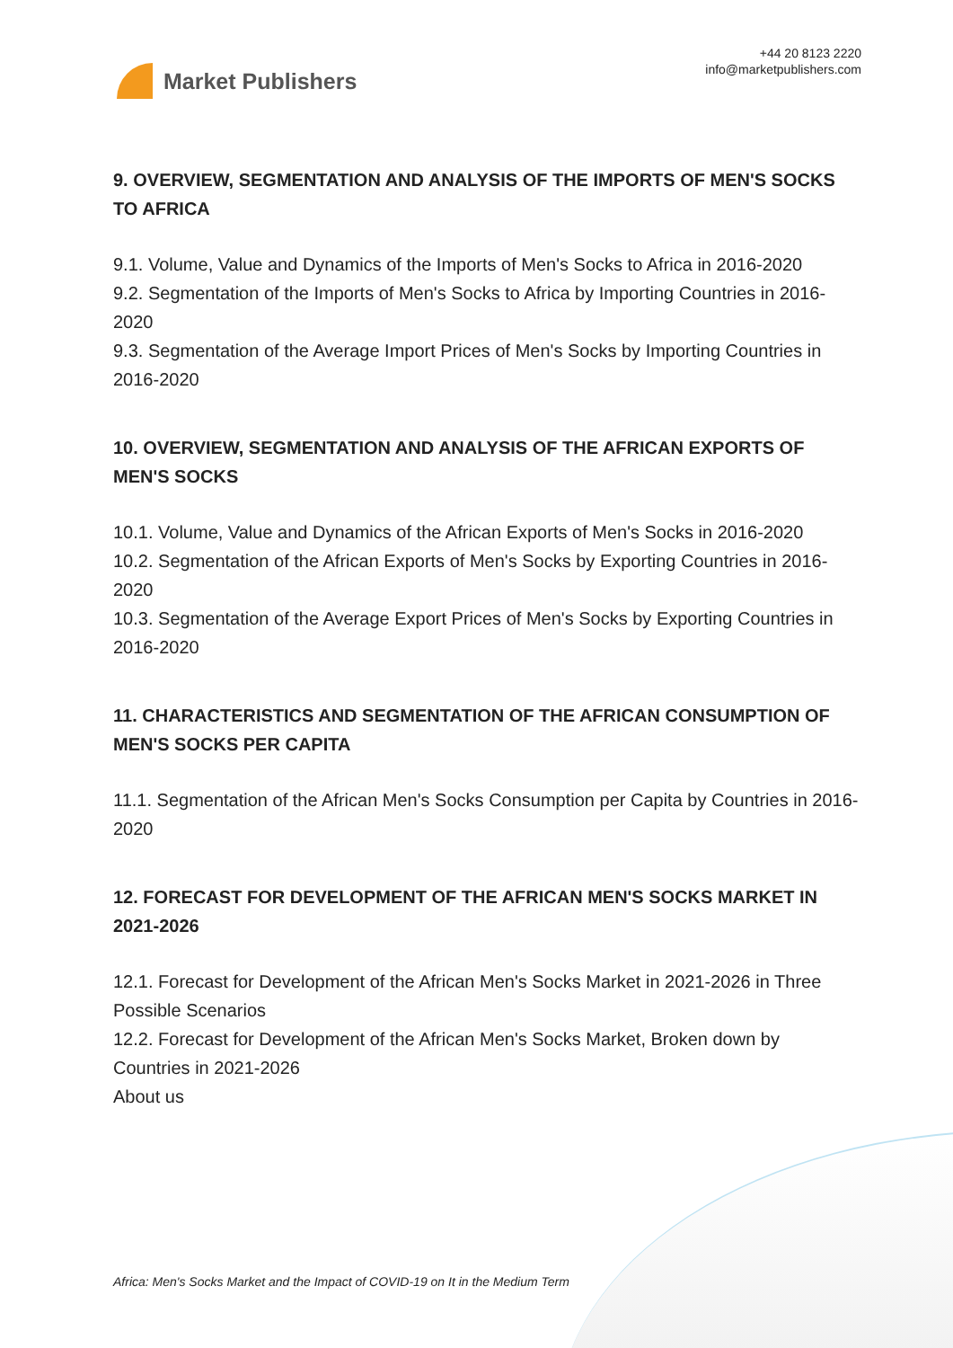Market Publishers
+44 20 8123 2220
info@marketpublishers.com
9. OVERVIEW, SEGMENTATION AND ANALYSIS OF THE IMPORTS OF MEN'S SOCKS TO AFRICA
9.1. Volume, Value and Dynamics of the Imports of Men's Socks to Africa in 2016-2020
9.2. Segmentation of the Imports of Men's Socks to Africa by Importing Countries in 2016-2020
9.3. Segmentation of the Average Import Prices of Men's Socks by Importing Countries in 2016-2020
10. OVERVIEW, SEGMENTATION AND ANALYSIS OF THE AFRICAN EXPORTS OF MEN'S SOCKS
10.1. Volume, Value and Dynamics of the African Exports of Men's Socks in 2016-2020
10.2. Segmentation of the African Exports of Men's Socks by Exporting Countries in 2016-2020
10.3. Segmentation of the Average Export Prices of Men's Socks by Exporting Countries in 2016-2020
11. CHARACTERISTICS AND SEGMENTATION OF THE AFRICAN CONSUMPTION OF MEN'S SOCKS PER CAPITA
11.1. Segmentation of the African Men's Socks Consumption per Capita by Countries in 2016-2020
12. FORECAST FOR DEVELOPMENT OF THE AFRICAN MEN'S SOCKS MARKET IN 2021-2026
12.1. Forecast for Development of the African Men's Socks Market in 2021-2026 in Three Possible Scenarios
12.2. Forecast for Development of the African Men's Socks Market, Broken down by Countries in 2021-2026
About us
Africa: Men's Socks Market and the Impact of COVID-19 on It in the Medium Term